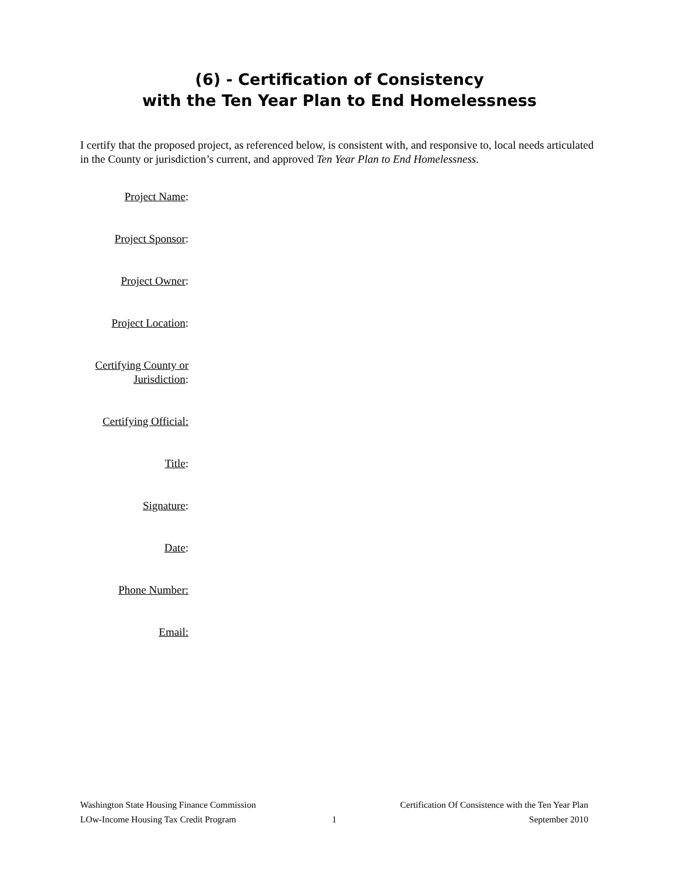(6) - Certification of Consistency
with the Ten Year Plan to End Homelessness
I certify that the proposed project, as referenced below, is consistent with, and responsive to, local needs articulated in the County or jurisdiction’s current, and approved Ten Year Plan to End Homelessness.
Project Name:
Project Sponsor:
Project Owner:
Project Location:
Certifying County or
Jurisdiction:
Certifying Official:
Title:
Signature:
Date:
Phone Number:
Email:
Washington State Housing Finance Commission Certification Of Consistence with the Ten Year Plan
LOw-Income Housing Tax Credit Program 1 September 2010